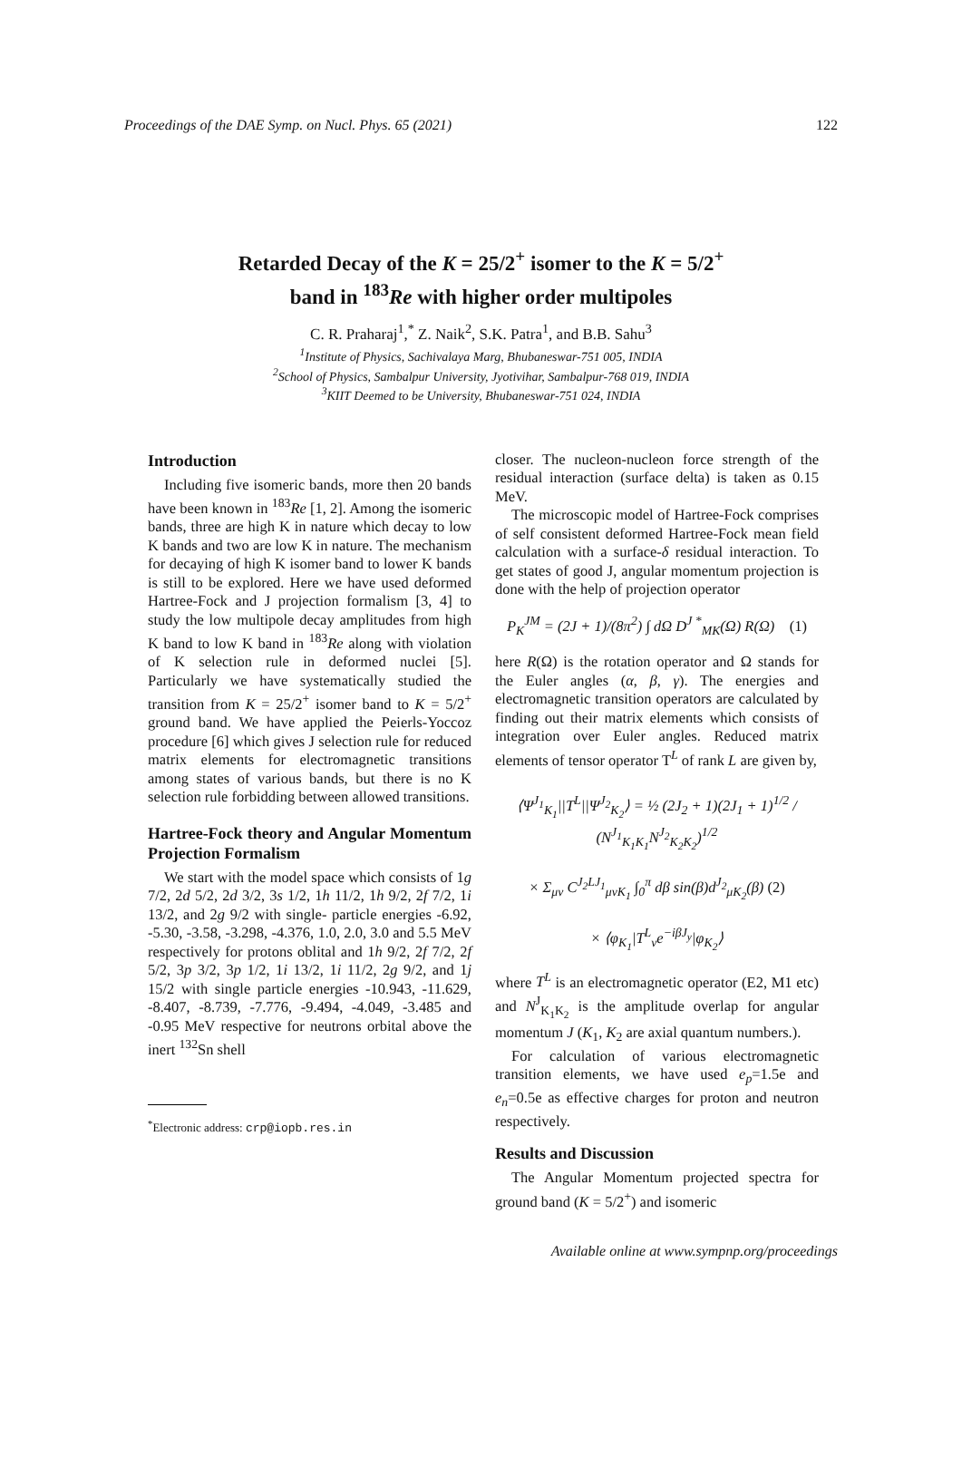Proceedings of the DAE Symp. on Nucl. Phys. 65 (2021) 122
Retarded Decay of the K = 25/2<sup>+</sup> isomer to the K = 5/2<sup>+</sup>
band in <sup>183</sup>Re with higher order multipoles
C. R. Praharaj<sup>1</sup>,<sup>*</sup> Z. Naik<sup>2</sup>, S.K. Patra<sup>1</sup>, and B.B. Sahu<sup>3</sup>
<sup>1</sup> Institute of Physics, Sachivalaya Marg, Bhubaneswar-751 005, INDIA
<sup>2</sup> School of Physics, Sambalpur University, Jyotivihar, Sambalpur-768 019, INDIA
<sup>3</sup> KIIT Deemed to be University, Bhubaneswar-751 024, INDIA
Introduction
Including five isomeric bands, more then 20 bands have been known in <sup>183</sup>Re [1, 2]. Among the isomeric bands, three are high K in nature which decay to low K bands and two are low K in nature. The mechanism for decaying of high K isomer band to lower K bands is still to be explored. Here we have used deformed Hartree-Fock and J projection formalism [3, 4] to study the low multipole decay amplitudes from high K band to low K band in <sup>183</sup>Re along with violation of K selection rule in deformed nuclei [5]. Particularly we have systematically studied the transition from K = 25/2<sup>+</sup> isomer band to K = 5/2<sup>+</sup> ground band. We have applied the Peierls-Yoccoz procedure [6] which gives J selection rule for reduced matrix elements for electromagnetic transitions among states of various bands, but there is no K selection rule forbidding between allowed transitions.
Hartree-Fock theory and Angular Momentum Projection Formalism
We start with the model space which consists of 1g 7/2, 2d 5/2, 2d 3/2, 3s 1/2, 1h 11/2, 1h 9/2, 2f 7/2, 1i 13/2, and 2g 9/2 with single- particle energies -6.92, -5.30, -3.58, -3.298, -4.376, 1.0, 2.0, 3.0 and 5.5 MeV respectively for protons oblital and 1h 9/2, 2f 7/2, 2f 5/2, 3p 3/2, 3p 1/2, 1i 13/2, 1i 11/2, 2g 9/2, and 1j 15/2 with single particle energies -10.943, -11.629, -8.407, -8.739, -7.776, -9.494, -4.049, -3.485 and -0.95 MeV respective for neutrons orbital above the inert <sup>132</sup>Sn shell
<sup>*</sup> Electronic address: crp@iopb.res.in
closer. The nucleon-nucleon force strength of the residual interaction (surface delta) is taken as 0.15 MeV.
The microscopic model of Hartree-Fock comprises of self consistent deformed Hartree-Fock mean field calculation with a surface-δ residual interaction. To get states of good J, angular momentum projection is done with the help of projection operator
P<sub>K</sub><sup>JM</sup> = (2J + 1)/(8π<sup>2</sup>) ∫ dΩ D<sup>J *</sup><sub>MK</sub>(Ω) R(Ω) (1)
here R(Ω) is the rotation operator and Ω stands for the Euler angles (α, β, γ). The energies and electromagnetic transition operators are calculated by finding out their matrix elements which consists of integration over Euler angles. Reduced matrix elements of tensor operator T<sup>L</sup> of rank L are given by,
⟨Ψ<sup>J<sub>1</sub></sup><sub>K<sub>1</sub></sub>||T<sup>L</sup>||Ψ<sup>J<sub>2</sub></sup><sub>K<sub>2</sub></sub>⟩ = ½ (2J<sub>2</sub> + 1)(2J<sub>1</sub> + 1)<sup>1/2</sup> / (N<sup>J<sub>1</sub></sup><sub>K<sub>1</sub>K<sub>1</sub></sub>N<sup>J<sub>2</sub></sup><sub>K<sub>2</sub>K<sub>2</sub></sub>)<sup>1/2</sup>
× Σ<sub>μν</sub> C<sup>J<sub>2</sub>LJ<sub>1</sub></sup><sub>μνK<sub>1</sub></sub> ∫<sub>0</sub><sup>π</sup> dβ sin(β)d<sup>J<sub>2</sub></sup><sub>μK<sub>2</sub></sub>(β) (2)
× ⟨φ<sub>K<sub>1</sub></sub>|T<sup>L</sup><sub>ν</sub>e<sup>−iβJ<sub>y</sub></sup>|φ<sub>K<sub>2</sub></sub>⟩
where T<sup>L</sup> is an electromagnetic operator (E2, M1 etc) and N<sup>J</sup><sub>K<sub>1</sub>K<sub>2</sub></sub> is the amplitude overlap for angular momentum J (K<sub>1</sub>, K<sub>2</sub> are axial quantum numbers.).
For calculation of various electromagnetic transition elements, we have used e<sub>p</sub>=1.5e and e<sub>n</sub>=0.5e as effective charges for proton and neutron respectively.
Results and Discussion
The Angular Momentum projected spectra for ground band (K = 5/2<sup>+</sup>) and isomeric
Available online at www.sympnp.org/proceedings